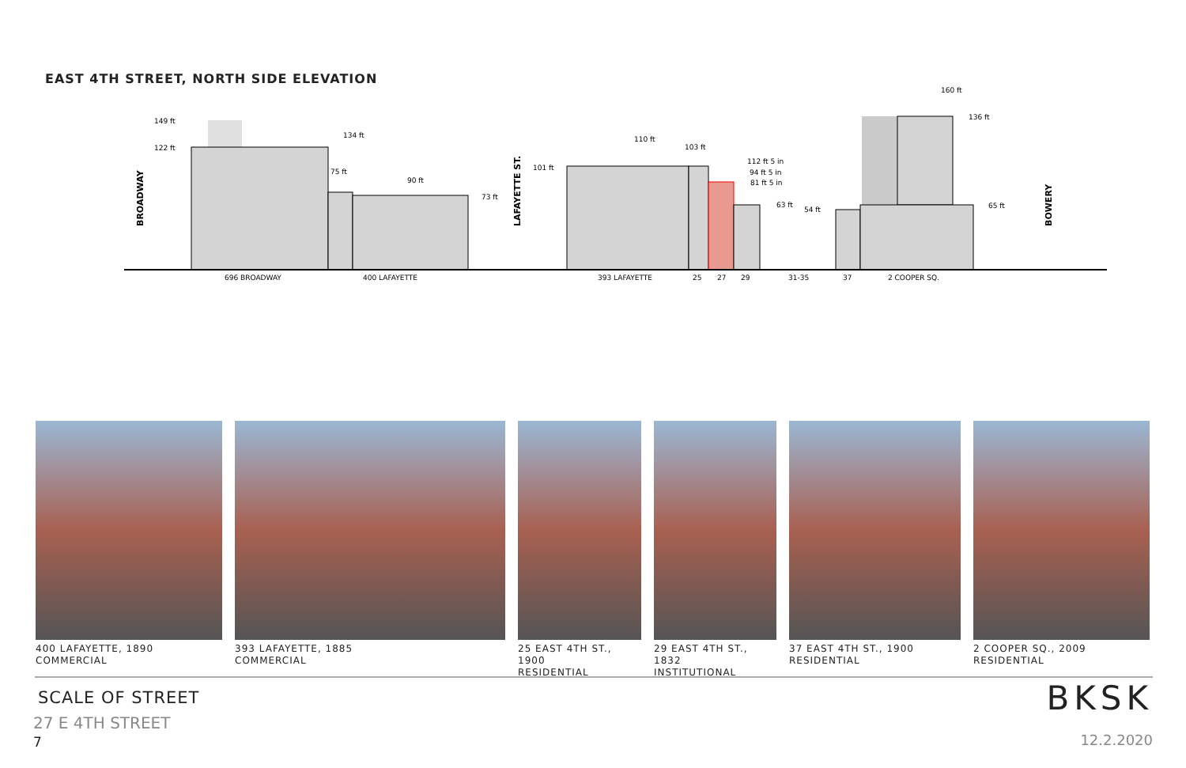EAST 4TH STREET, NORTH SIDE ELEVATION
149 ft
122 ft
134 ft
75 ft
90 ft
73 ft
101 ft
110 ft
103 ft
112 ft 5 in
94 ft 5 in
81 ft 5 in
63 ft
54 ft
160 ft
136 ft
65 ft
696 BROADWAY
400 LAFAYETTE
393 LAFAYETTE
25
27
29
31-35
37
2 COOPER SQ.
BROADWAY
LAFAYETTE ST.
BOWERY
400 LAFAYETTE, 1890
COMMERCIAL
393 LAFAYETTE, 1885
COMMERCIAL
25 EAST 4TH ST., 1900
RESIDENTIAL
29 EAST 4TH ST., 1832
INSTITUTIONAL
37 EAST 4TH ST., 1900
RESIDENTIAL
2 COOPER SQ., 2009
RESIDENTIAL
SCALE OF STREET
27 E 4TH STREET
7
BKSK
12.2.2020